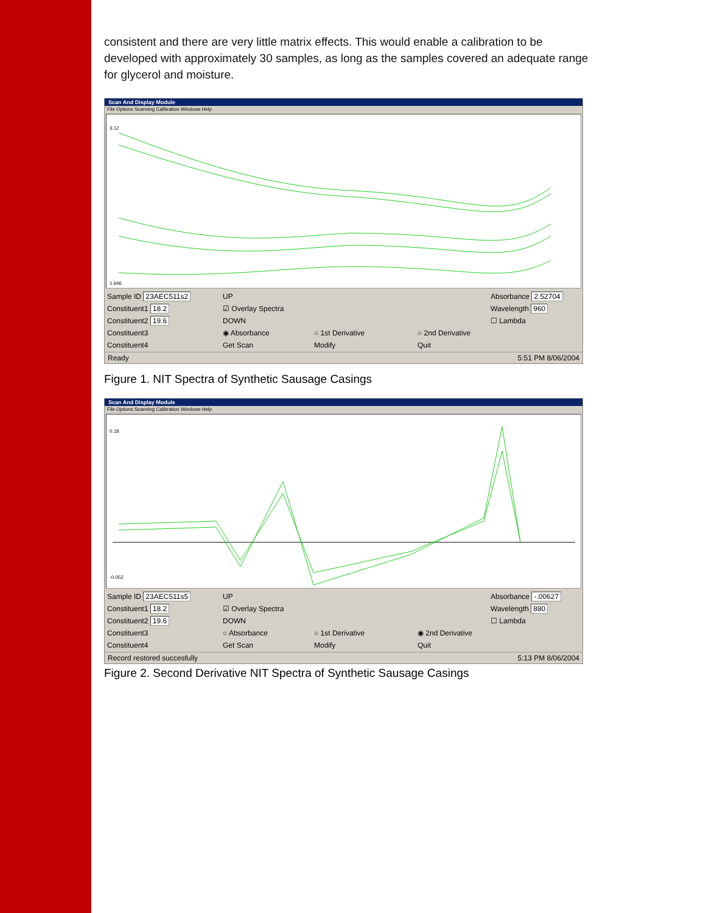consistent and there are very little matrix effects. This would enable a calibration to be developed with approximately 30 samples, as long as the samples covered an adequate range for glycerol and moisture.
Scan And Display Module
File Options Scanning Calibration Windows Help
3.12
1.646
Sample ID 23AEC511s2
UP
Absorbance 2.52704
Constituent1 18.2
☑ Overlay Spectra
Wavelength 960
Constituent2 19.6
DOWN
☐ Lambda
Constituent3
◉ Absorbance
○ 1st Derivative
○ 2nd Derivative
Constituent4
Get Scan
Modify
Quit
Ready 5:51 PM 8/06/2004
Figure 1. NIT Spectra of Synthetic Sausage Casings
Scan And Display Module
File Options Scanning Calibration Windows Help
0.18
-0.052
Sample ID 23AEC511s5
UP
Absorbance -.00627
Constituent1 18.2
☑ Overlay Spectra
Wavelength 880
Constituent2 19.6
DOWN
☐ Lambda
Constituent3
○ Absorbance
○ 1st Derivative
◉ 2nd Derivative
Constituent4
Get Scan
Modify
Quit
Record restored succesfully 5:13 PM 8/06/2004
Figure 2. Second Derivative NIT Spectra of Synthetic Sausage Casings